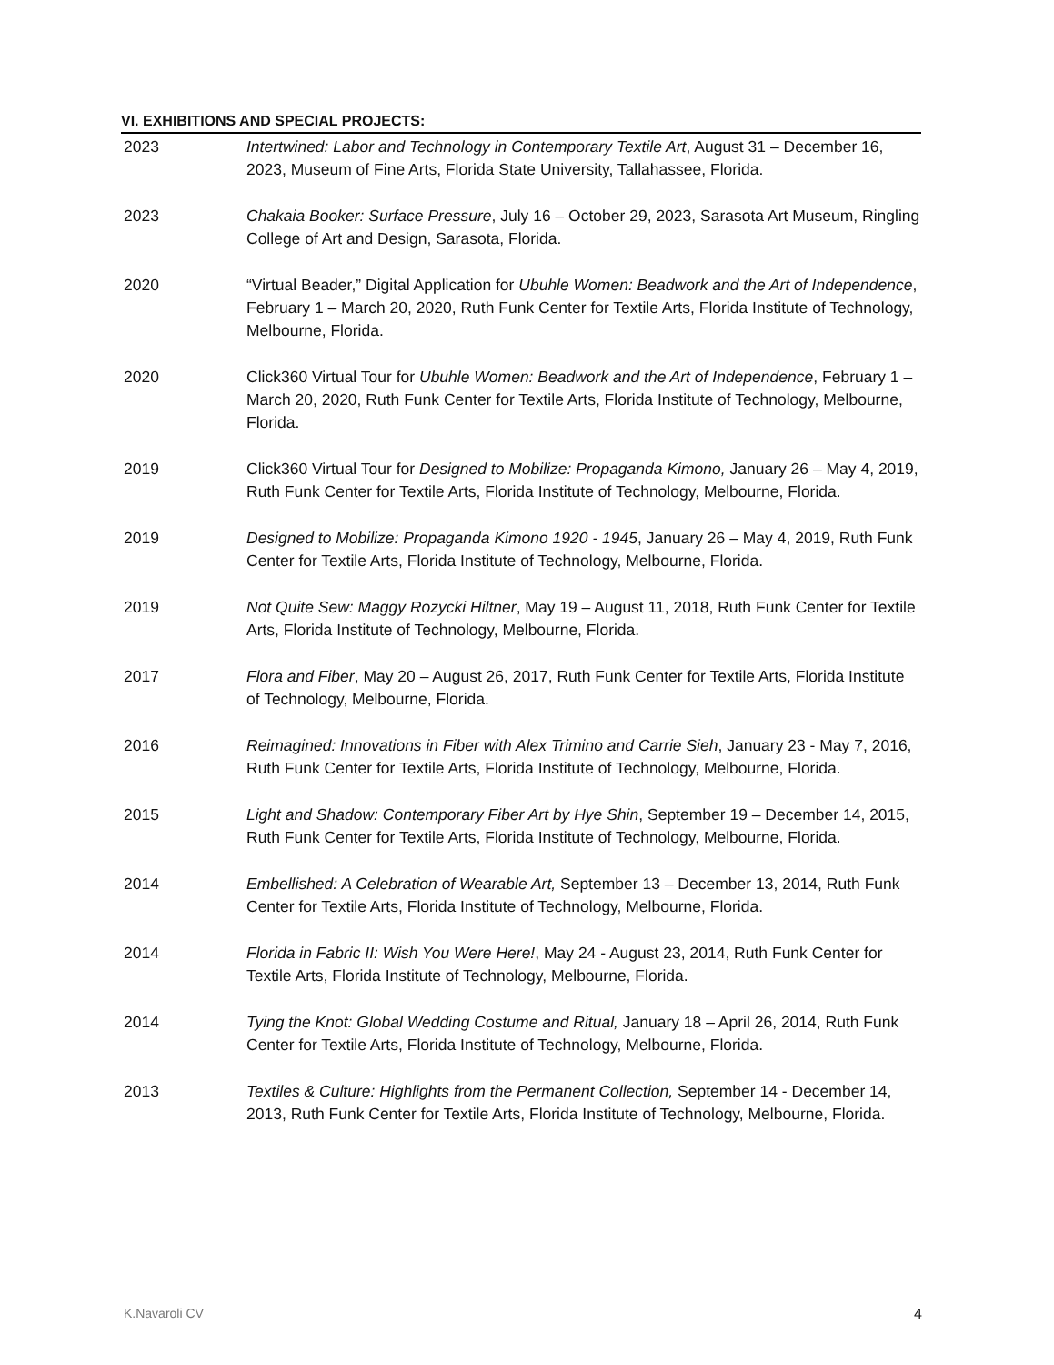VI. EXHIBITIONS AND SPECIAL PROJECTS:
2023 Intertwined: Labor and Technology in Contemporary Textile Art, August 31 – December 16, 2023, Museum of Fine Arts, Florida State University, Tallahassee, Florida.
2023 Chakaia Booker: Surface Pressure, July 16 – October 29, 2023, Sarasota Art Museum, Ringling College of Art and Design, Sarasota, Florida.
2020 “Virtual Beader,” Digital Application for Ubuhle Women: Beadwork and the Art of Independence, February 1 – March 20, 2020, Ruth Funk Center for Textile Arts, Florida Institute of Technology, Melbourne, Florida.
2020 Click360 Virtual Tour for Ubuhle Women: Beadwork and the Art of Independence, February 1 – March 20, 2020, Ruth Funk Center for Textile Arts, Florida Institute of Technology, Melbourne, Florida.
2019 Click360 Virtual Tour for Designed to Mobilize: Propaganda Kimono, January 26 – May 4, 2019, Ruth Funk Center for Textile Arts, Florida Institute of Technology, Melbourne, Florida.
2019 Designed to Mobilize: Propaganda Kimono 1920 - 1945, January 26 – May 4, 2019, Ruth Funk Center for Textile Arts, Florida Institute of Technology, Melbourne, Florida.
2019 Not Quite Sew: Maggy Rozycki Hiltner, May 19 – August 11, 2018, Ruth Funk Center for Textile Arts, Florida Institute of Technology, Melbourne, Florida.
2017 Flora and Fiber, May 20 – August 26, 2017, Ruth Funk Center for Textile Arts, Florida Institute of Technology, Melbourne, Florida.
2016 Reimagined: Innovations in Fiber with Alex Trimino and Carrie Sieh, January 23 - May 7, 2016, Ruth Funk Center for Textile Arts, Florida Institute of Technology, Melbourne, Florida.
2015 Light and Shadow: Contemporary Fiber Art by Hye Shin, September 19 – December 14, 2015, Ruth Funk Center for Textile Arts, Florida Institute of Technology, Melbourne, Florida.
2014 Embellished: A Celebration of Wearable Art, September 13 – December 13, 2014, Ruth Funk Center for Textile Arts, Florida Institute of Technology, Melbourne, Florida.
2014 Florida in Fabric II: Wish You Were Here!, May 24 - August 23, 2014, Ruth Funk Center for Textile Arts, Florida Institute of Technology, Melbourne, Florida.
2014 Tying the Knot: Global Wedding Costume and Ritual, January 18 – April 26, 2014, Ruth Funk Center for Textile Arts, Florida Institute of Technology, Melbourne, Florida.
2013 Textiles & Culture: Highlights from the Permanent Collection, September 14 - December 14, 2013, Ruth Funk Center for Textile Arts, Florida Institute of Technology, Melbourne, Florida.
K.Navaroli CV 4